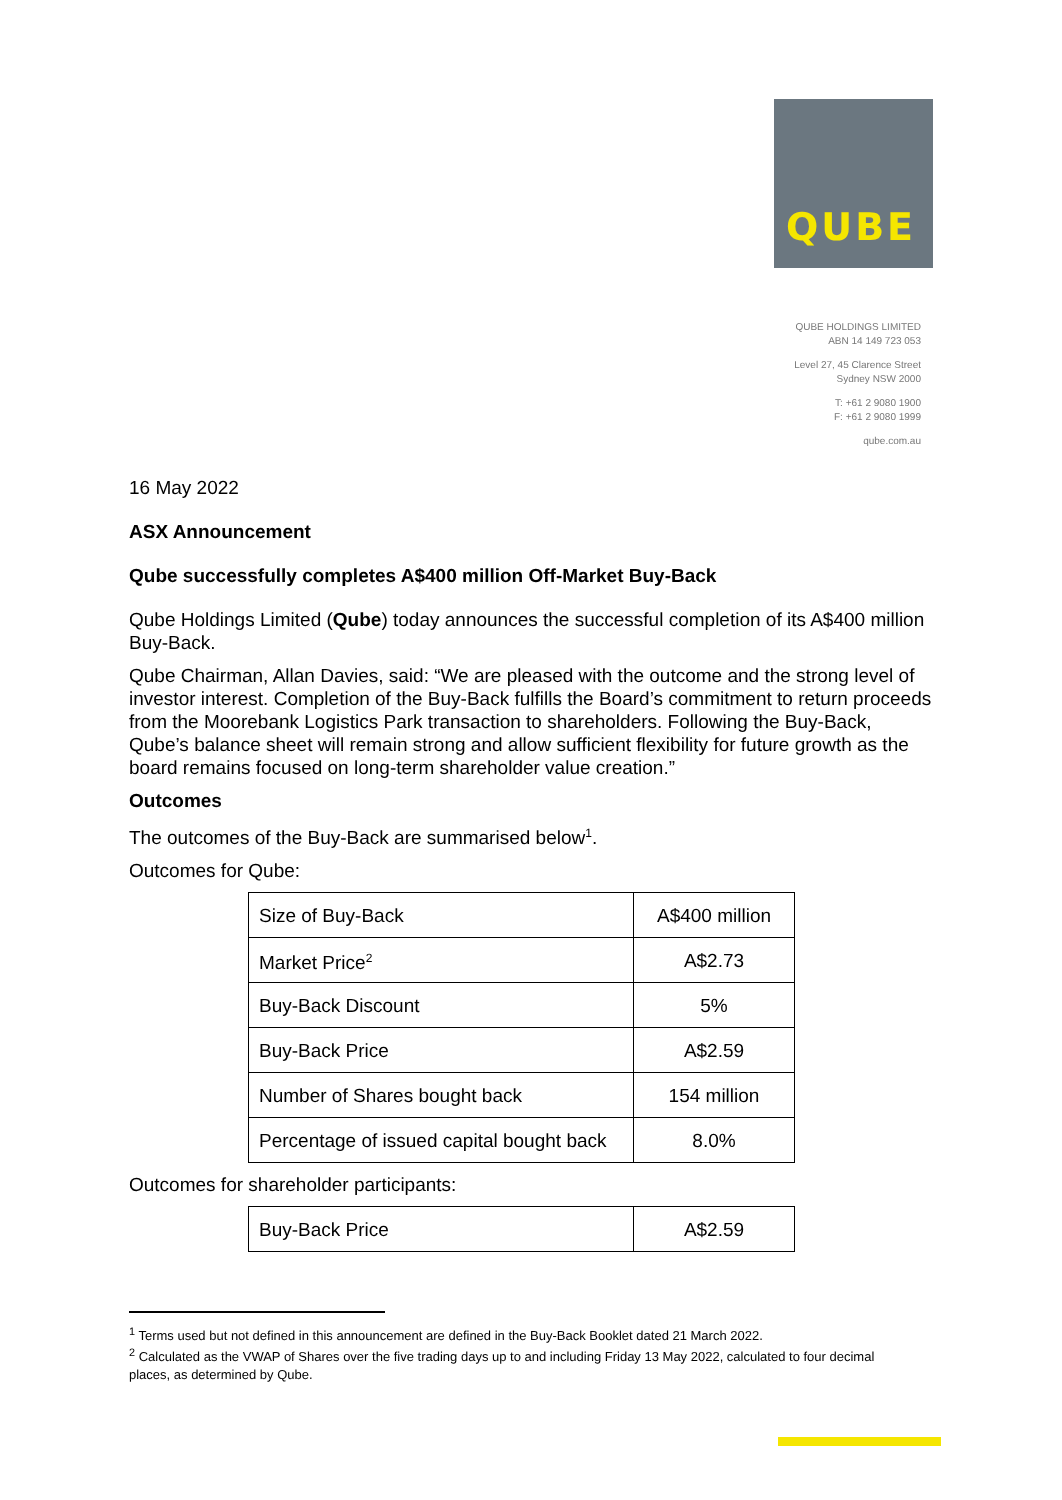QUBE
QUBE HOLDINGS LIMITED
ABN 14 149 723 053
Level 27, 45 Clarence Street
Sydney NSW 2000
T: +61 2 9080 1900
F: +61 2 9080 1999
qube.com.au
16 May 2022
ASX Announcement
Qube successfully completes A$400 million Off-Market Buy-Back
Qube Holdings Limited (Qube) today announces the successful completion of its A$400 million Buy-Back.
Qube Chairman, Allan Davies, said: “We are pleased with the outcome and the strong level of investor interest. Completion of the Buy-Back fulfills the Board’s commitment to return proceeds from the Moorebank Logistics Park transaction to shareholders. Following the Buy-Back, Qube’s balance sheet will remain strong and allow sufficient flexibility for future growth as the board remains focused on long-term shareholder value creation.”
Outcomes
The outcomes of the Buy-Back are summarised below<sup>1</sup>.
Outcomes for Qube:
| Size of Buy-Back | A$400 million |
| Market Price<sup>2</sup> | A$2.73 |
| Buy-Back Discount | 5% |
| Buy-Back Price | A$2.59 |
| Number of Shares bought back | 154 million |
| Percentage of issued capital bought back | 8.0% |
Outcomes for shareholder participants:
| Buy-Back Price | A$2.59 |
<sup>1</sup> Terms used but not defined in this announcement are defined in the Buy-Back Booklet dated 21 March 2022.
<sup>2</sup> Calculated as the VWAP of Shares over the five trading days up to and including Friday 13 May 2022, calculated to four decimal places, as determined by Qube.